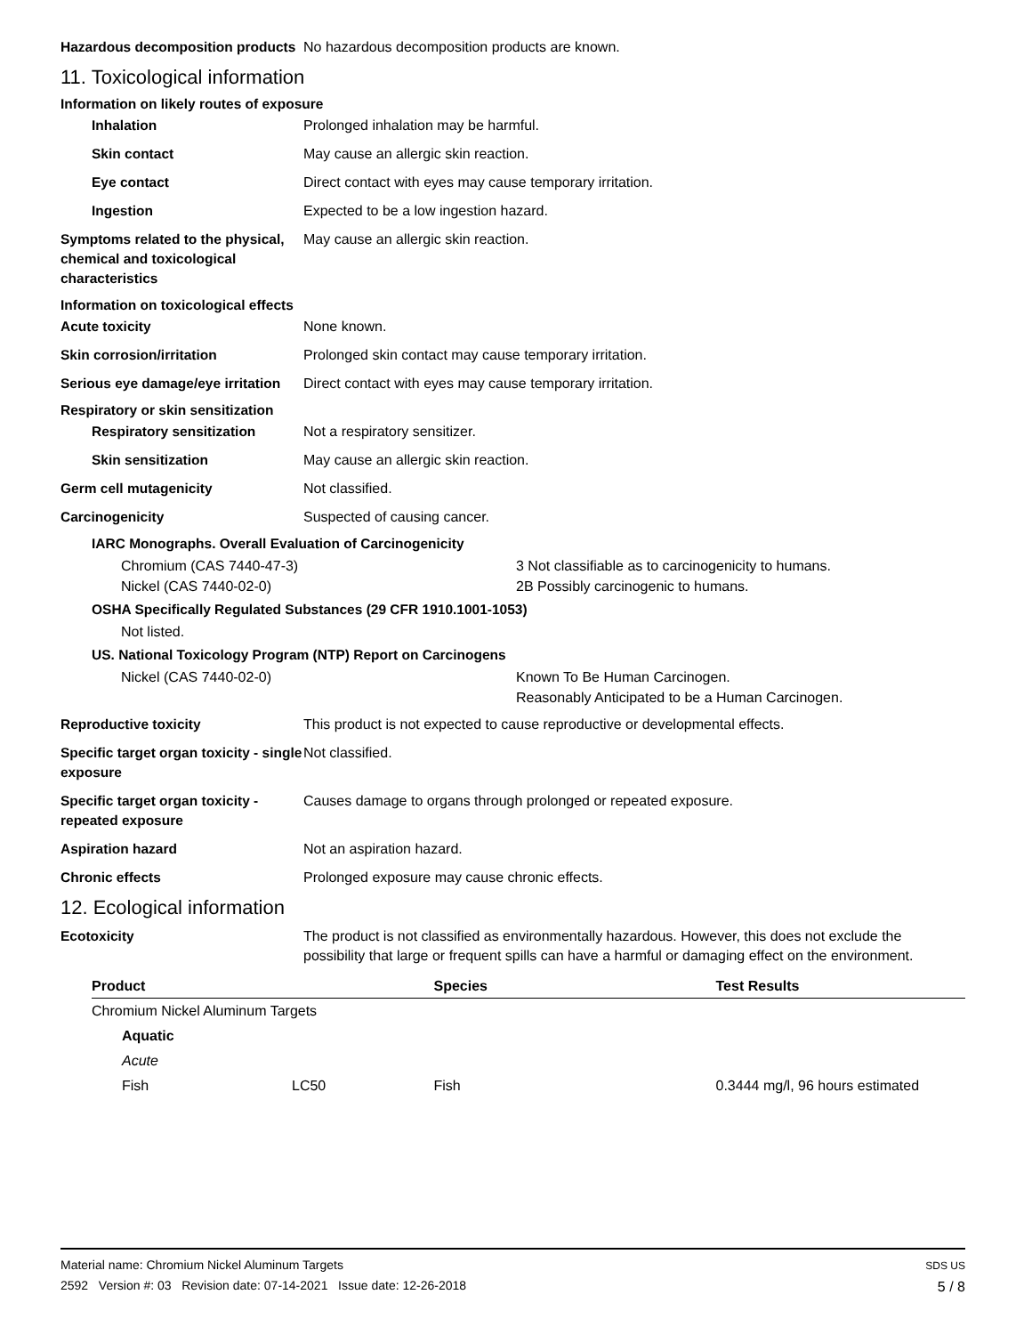Hazardous decomposition products
No hazardous decomposition products are known.
11. Toxicological information
Information on likely routes of exposure
Inhalation Prolonged inhalation may be harmful.
Skin contact May cause an allergic skin reaction.
Eye contact Direct contact with eyes may cause temporary irritation.
Ingestion Expected to be a low ingestion hazard.
Symptoms related to the physical, chemical and toxicological characteristics
May cause an allergic skin reaction.
Information on toxicological effects
Acute toxicity None known.
Skin corrosion/irritation Prolonged skin contact may cause temporary irritation.
Serious eye damage/eye irritation
Direct contact with eyes may cause temporary irritation.
Respiratory or skin sensitization
Respiratory sensitization Not a respiratory sensitizer.
Skin sensitization May cause an allergic skin reaction.
Germ cell mutagenicity Not classified.
Carcinogenicity Suspected of causing cancer.
IARC Monographs. Overall Evaluation of Carcinogenicity
Chromium (CAS 7440-47-3) 3 Not classifiable as to carcinogenicity to humans.
Nickel (CAS 7440-02-0) 2B Possibly carcinogenic to humans.
OSHA Specifically Regulated Substances (29 CFR 1910.1001-1053)
Not listed.
US. National Toxicology Program (NTP) Report on Carcinogens
Nickel (CAS 7440-02-0) Known To Be Human Carcinogen.
Reasonably Anticipated to be a Human Carcinogen.
Reproductive toxicity This product is not expected to cause reproductive or developmental effects.
Specific target organ toxicity - single exposure
Not classified.
Specific target organ toxicity - repeated exposure
Causes damage to organs through prolonged or repeated exposure.
Aspiration hazard Not an aspiration hazard.
Chronic effects Prolonged exposure may cause chronic effects.
12. Ecological information
Ecotoxicity The product is not classified as environmentally hazardous. However, this does not exclude the possibility that large or frequent spills can have a harmful or damaging effect on the environment.
| Product | | Species | Test Results |
| --- | --- | --- | --- |
| Chromium Nickel Aluminum Targets | | | |
| Aquatic | | | |
| Acute | | | |
| Fish | LC50 | Fish | 0.3444 mg/l, 96 hours estimated |
Material name: Chromium Nickel Aluminum Targets
2592 Version #: 03 Revision date: 07-14-2021 Issue date: 12-26-2018
SDS US
5 / 8